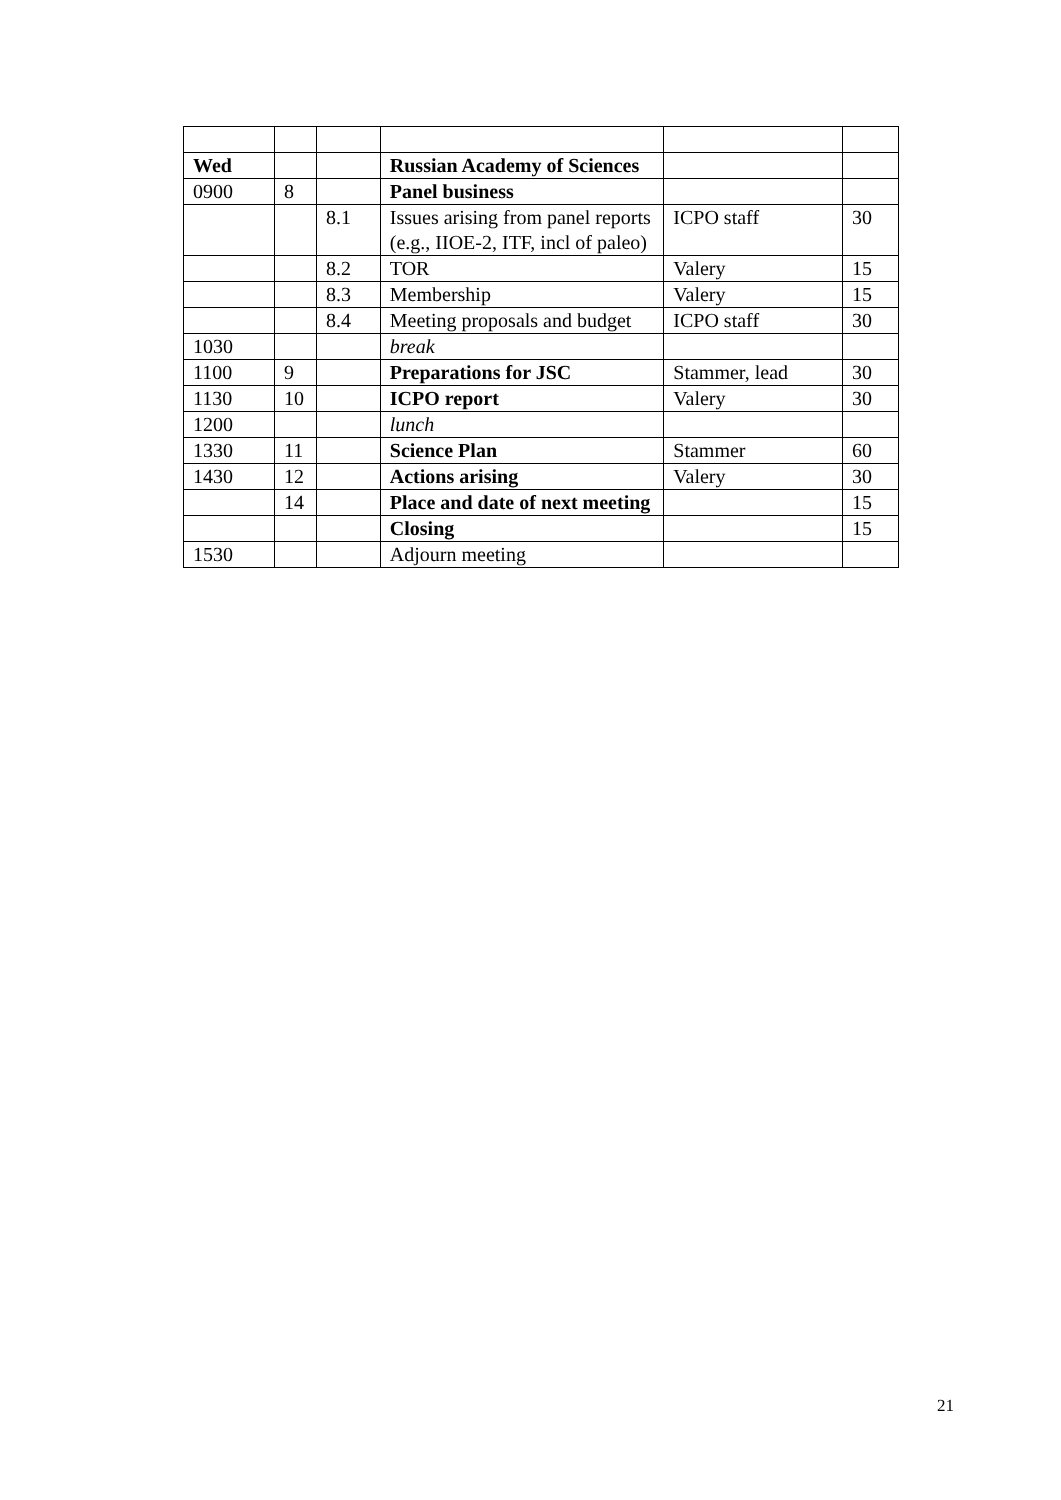| Wed | | | Russian Academy of Sciences | | |
| 0900 | 8 | | Panel business | | |
| | | 8.1 | Issues arising from panel reports (e.g., IIOE-2, ITF, incl of paleo) | ICPO staff | 30 |
| | | 8.2 | TOR | Valery | 15 |
| | | 8.3 | Membership | Valery | 15 |
| | | 8.4 | Meeting proposals and budget | ICPO staff | 30 |
| 1030 | | | break | | |
| 1100 | 9 | | Preparations for JSC | Stammer, lead | 30 |
| 1130 | 10 | | ICPO report | Valery | 30 |
| 1200 | | | lunch | | |
| 1330 | 11 | | Science Plan | Stammer | 60 |
| 1430 | 12 | | Actions arising | Valery | 30 |
| | 14 | | Place and date of next meeting | | 15 |
| | | | Closing | | 15 |
| 1530 | | | Adjourn meeting | | |
21